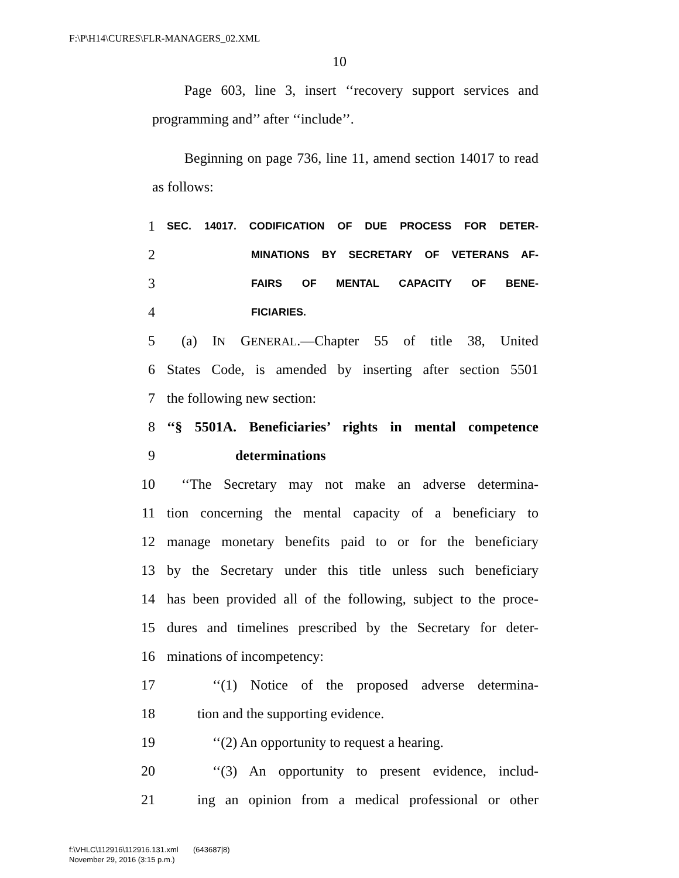F:\P\H14\CURES\FLR-MANAGERS_02.XML
10
Page 603, line 3, insert ‘‘recovery support services and programming and’’ after ‘‘include’’.
Beginning on page 736, line 11, amend section 14017 to read as follows:
1 SEC. 14017. CODIFICATION OF DUE PROCESS FOR DETER-
2 MINATIONS BY SECRETARY OF VETERANS AF-
3 FAIRS OF MENTAL CAPACITY OF BENE-
4 FICIARIES.
5 (a) IN GENERAL.—Chapter 55 of title 38, United
6 States Code, is amended by inserting after section 5501
7 the following new section:
8 ‘‘§ 5501A. Beneficiaries’ rights in mental competence
9 determinations
10 ‘‘The Secretary may not make an adverse determina-
11 tion concerning the mental capacity of a beneficiary to
12 manage monetary benefits paid to or for the beneficiary
13 by the Secretary under this title unless such beneficiary
14 has been provided all of the following, subject to the proce-
15 dures and timelines prescribed by the Secretary for deter-
16 minations of incompetency:
17 ‘‘(1) Notice of the proposed adverse determina-
18 tion and the supporting evidence.
19 ‘‘(2) An opportunity to request a hearing.
20 ‘‘(3) An opportunity to present evidence, includ-
21 ing an opinion from a medical professional or other
f:\VHLC\112916\112916.131.xml (643687|8)
November 29, 2016 (3:15 p.m.)